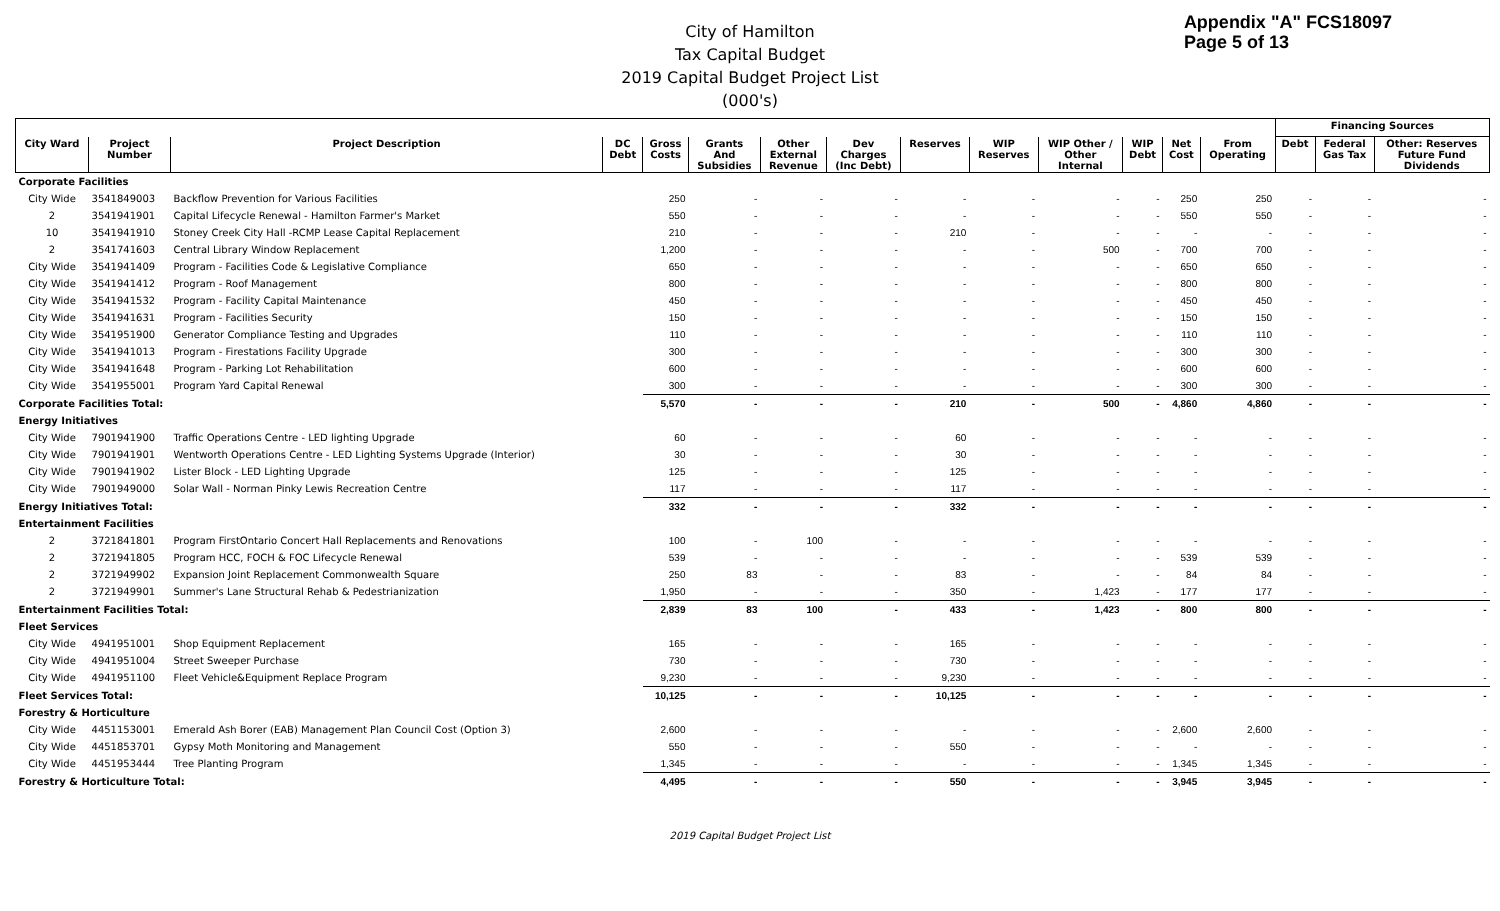City of Hamilton
Tax Capital Budget
2019 Capital Budget Project List
(000's)
Appendix "A" FCS18097
Page 5 of 13
| | | | | | | | | | | | | | | Financing Sources | | |
| --- | --- | --- | --- | --- | --- | --- | --- | --- | --- | --- | --- | --- | --- | --- | --- | --- |
| City Ward | Project Number | Project Description | DC Debt | Gross Costs | Grants And Subsidies | Other External Revenue | Dev Charges (Inc Debt) | Reserves | WIP Reserves | WIP Other / Other Internal | WIP Debt | Net Cost | From Operating | Debt | Federal Gas Tax | Other: Reserves Future Fund Dividends |
| Corporate Facilities | | | | | | | | | | | | | | | | |
| City Wide | 3541849003 | Backflow Prevention for Various Facilities | | 250 | - | - | - | - | - | - | - | 250 | 250 | - | - | - |
| 2 | 3541941901 | Capital Lifecycle Renewal - Hamilton Farmer's Market | | 550 | - | - | - | - | - | - | - | 550 | 550 | - | - | - |
| 10 | 3541941910 | Stoney Creek City Hall -RCMP Lease Capital Replacement | | 210 | - | - | - | 210 | - | - | - | - | - | - | - | - |
| 2 | 3541741603 | Central Library Window Replacement | | 1,200 | - | - | - | - | - | 500 | - | 700 | 700 | - | - | - |
| City Wide | 3541941409 | Program - Facilities Code & Legislative Compliance | | 650 | - | - | - | - | - | - | - | 650 | 650 | - | - | - |
| City Wide | 3541941412 | Program - Roof Management | | 800 | - | - | - | - | - | - | - | 800 | 800 | - | - | - |
| City Wide | 3541941532 | Program - Facility Capital Maintenance | | 450 | - | - | - | - | - | - | - | 450 | 450 | - | - | - |
| City Wide | 3541941631 | Program - Facilities Security | | 150 | - | - | - | - | - | - | - | 150 | 150 | - | - | - |
| City Wide | 3541951900 | Generator Compliance Testing and Upgrades | | 110 | - | - | - | - | - | - | - | 110 | 110 | - | - | - |
| City Wide | 3541941013 | Program - Firestations Facility Upgrade | | 300 | - | - | - | - | - | - | - | 300 | 300 | - | - | - |
| City Wide | 3541941648 | Program - Parking Lot Rehabilitation | | 600 | - | - | - | - | - | - | - | 600 | 600 | - | - | - |
| City Wide | 3541955001 | Program Yard Capital Renewal | | 300 | - | - | - | - | - | - | - | 300 | 300 | - | - | - |
| Corporate Facilities Total: | | | | 5,570 | - | - | - | 210 | - | 500 | - | 4,860 | 4,860 | - | - | - |
| Energy Initiatives | | | | | | | | | | | | | | | | |
| City Wide | 7901941900 | Traffic Operations Centre - LED lighting Upgrade | | 60 | - | - | - | 60 | - | - | - | - | - | - | - | - |
| City Wide | 7901941901 | Wentworth Operations Centre - LED Lighting Systems Upgrade (Interior) | | 30 | - | - | - | 30 | - | - | - | - | - | - | - | - |
| City Wide | 7901941902 | Lister Block - LED Lighting Upgrade | | 125 | - | - | - | 125 | - | - | - | - | - | - | - | - |
| City Wide | 7901949000 | Solar Wall - Norman Pinky Lewis Recreation Centre | | 117 | - | - | - | 117 | - | - | - | - | - | - | - | - |
| Energy Initiatives Total: | | | | 332 | - | - | - | 332 | - | - | - | - | - | - | - | - |
| Entertainment Facilities | | | | | | | | | | | | | | | | |
| 2 | 3721841801 | Program FirstOntario Concert Hall Replacements and Renovations | | 100 | - | 100 | - | - | - | - | - | - | - | - | - | - |
| 2 | 3721941805 | Program HCC, FOCH & FOC Lifecycle Renewal | | 539 | - | - | - | - | - | - | - | 539 | 539 | - | - | - |
| 2 | 3721949902 | Expansion Joint Replacement Commonwealth Square | | 250 | 83 | - | - | 83 | - | - | - | 84 | 84 | - | - | - |
| 2 | 3721949901 | Summer's Lane Structural Rehab & Pedestrianization | | 1,950 | - | - | - | 350 | - | 1,423 | - | 177 | 177 | - | - | - |
| Entertainment Facilities Total: | | | | 2,839 | 83 | 100 | - | 433 | - | 1,423 | - | 800 | 800 | - | - | - |
| Fleet Services | | | | | | | | | | | | | | | | |
| City Wide | 4941951001 | Shop Equipment Replacement | | 165 | - | - | - | 165 | - | - | - | - | - | - | - | - |
| City Wide | 4941951004 | Street Sweeper Purchase | | 730 | - | - | - | 730 | - | - | - | - | - | - | - | - |
| City Wide | 4941951100 | Fleet Vehicle&Equipment Replace Program | | 9,230 | - | - | - | 9,230 | - | - | - | - | - | - | - | - |
| Fleet Services Total: | | | | 10,125 | - | - | - | 10,125 | - | - | - | - | - | - | - | - |
| Forestry & Horticulture | | | | | | | | | | | | | | | | |
| City Wide | 4451153001 | Emerald Ash Borer (EAB) Management Plan Council Cost (Option 3) | | 2,600 | - | - | - | - | - | - | - | 2,600 | 2,600 | - | - | - |
| City Wide | 4451853701 | Gypsy Moth Monitoring and Management | | 550 | - | - | - | 550 | - | - | - | - | - | - | - | - |
| City Wide | 4451953444 | Tree Planting Program | | 1,345 | - | - | - | - | - | - | - | 1,345 | 1,345 | - | - | - |
| Forestry & Horticulture Total: | | | | 4,495 | - | - | - | 550 | - | - | - | 3,945 | 3,945 | - | - | - |
2019 Capital Budget Project List